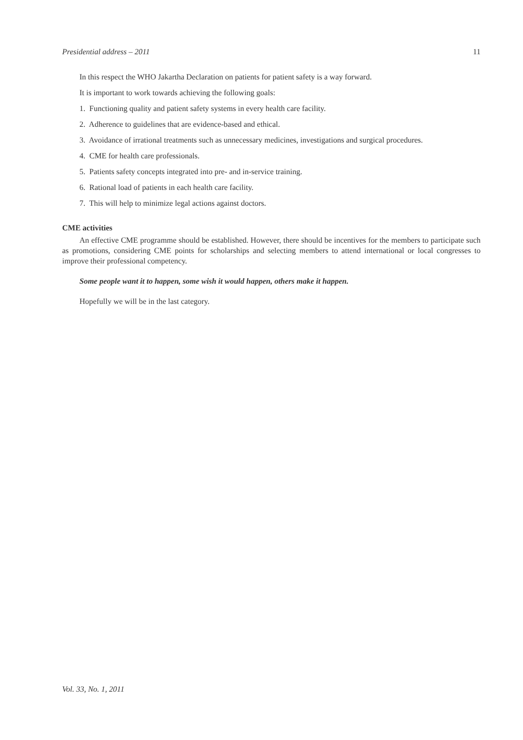Presidential address – 2011 11
In this respect the WHO Jakartha Declaration on patients for patient safety is a way forward.
It is important to work towards achieving the following goals:
1. Functioning quality and patient safety systems in every health care facility.
2. Adherence to guidelines that are evidence-based and ethical.
3. Avoidance of irrational treatments such as unnecessary medicines, investigations and surgical procedures.
4. CME for health care professionals.
5. Patients safety concepts integrated into pre- and in-service training.
6. Rational load of patients in each health care facility.
7. This will help to minimize legal actions against doctors.
CME activities
An effective CME programme should be established. However, there should be incentives for the members to participate such as promotions, considering CME points for scholarships and selecting members to attend international or local congresses to improve their professional competency.
Some people want it to happen, some wish it would happen, others make it happen.
Hopefully we will be in the last category.
Vol. 33, No. 1, 2011